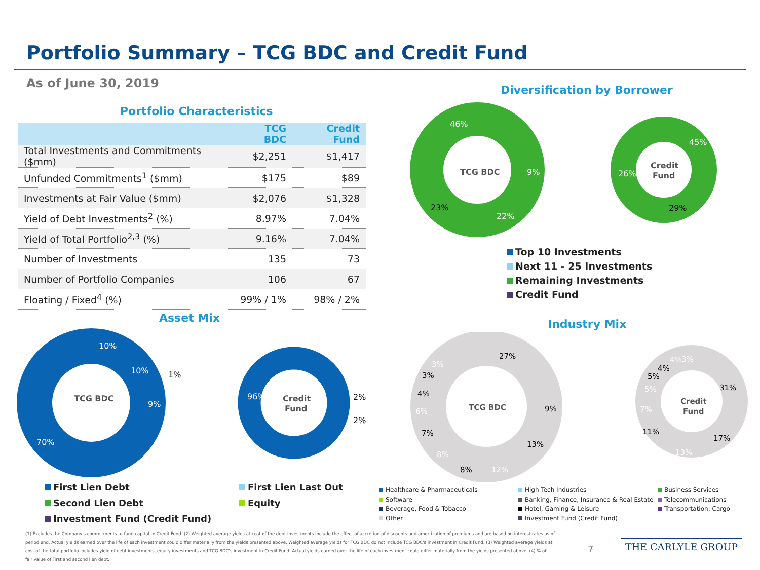Portfolio Summary – TCG BDC and Credit Fund
As of June 30, 2019
Portfolio Characteristics
| | TCG BDC | Credit Fund |
| --- | --- | --- |
| Total Investments and Commitments ($mm) | $2,251 | $1,417 |
| Unfunded Commitments<sup>1</sup> ($mm) | $175 | $89 |
| Investments at Fair Value ($mm) | $2,076 | $1,328 |
| Yield of Debt Investments<sup>2</sup> (%) | 8.97% | 7.04% |
| Yield of Total Portfolio<sup>2,3</sup> (%) | 9.16% | 7.04% |
| Number of Investments | 135 | 73 |
| Number of Portfolio Companies | 106 | 67 |
| Floating / Fixed<sup>4</sup> (%) | 99% / 1% | 98% / 2% |
Diversification by Borrower
TCG BDC
46%
9%
23%
22%
Credit
Fund
45%
26%
29%
Top 10 Investments
Next 11 - 25 Investments
Remaining Investments
Credit Fund
Asset Mix
TCG BDC
10%
10%
1%
9%
70%
Credit
Fund
96%
2%
2%
First Lien Debt
First Lien Last Out
Second Lien Debt
Equity
Investment Fund (Credit Fund)
Industry Mix
TCG BDC
27%
9%
13%
12%
8%
8%
7%
6%
4%
3%
3%
Credit
Fund
31%
17%
13%
11%
7%
5%
5%
4%
4%
3%
Healthcare & Pharmaceuticals
High Tech Industries
Business Services
Software
Banking, Finance, Insurance & Real Estate
Telecommunications
Beverage, Food & Tobacco
Hotel, Gaming & Leisure
Transportation: Cargo
Other
Investment Fund (Credit Fund)
(1) Excludes the Company's commitments to fund capital to Credit Fund. (2) Weighted average yields at cost of the debt investments include the effect of accretion of discounts and amortization of premiums and are based on interest rates as of period end. Actual yields earned over the life of each investment could differ materially from the yields presented above. Weighted average yields for TCG BDC do not include TCG BDC's investment in Credit Fund. (3) Weighted average yields at cost of the total portfolio includes yield of debt investments, equity investments and TCG BDC's investment in Credit Fund. Actual yields earned over the life of each investment could differ materially from the yields presented above. (4) % of fair value of First and second lien debt.
7 THE CARLYLE GROUP